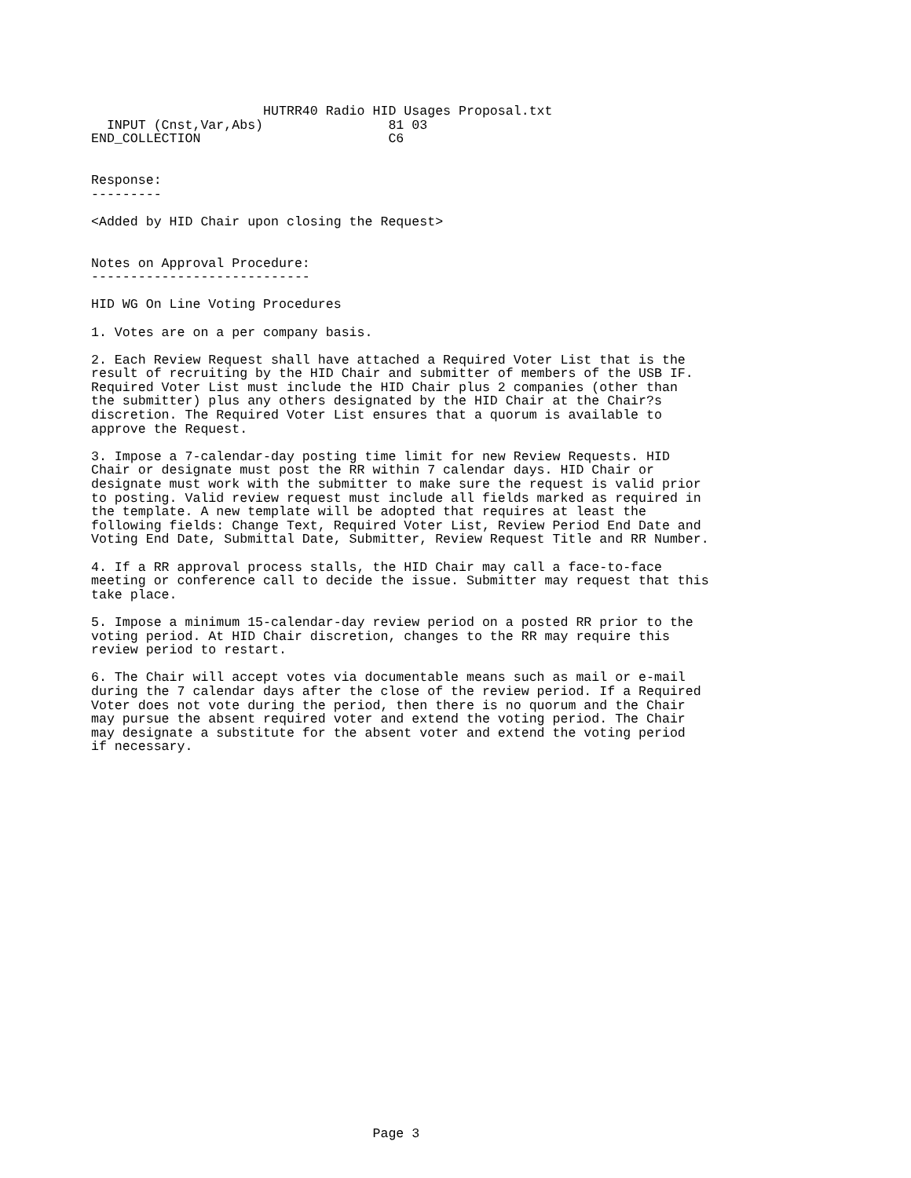HUTRR40 Radio HID Usages Proposal.txt
  INPUT (Cnst,Var,Abs)                81 03
END_COLLECTION                        C6


Response:
---------

<Added by HID Chair upon closing the Request>


Notes on Approval Procedure:
----------------------------

HID WG On Line Voting Procedures

1. Votes are on a per company basis.

2. Each Review Request shall have attached a Required Voter List that is the
result of recruiting by the HID Chair and submitter of members of the USB IF.
Required Voter List must include the HID Chair plus 2 companies (other than
the submitter) plus any others designated by the HID Chair at the Chair?s
discretion. The Required Voter List ensures that a quorum is available to
approve the Request.

3. Impose a 7-calendar-day posting time limit for new Review Requests. HID
Chair or designate must post the RR within 7 calendar days. HID Chair or
designate must work with the submitter to make sure the request is valid prior
to posting. Valid review request must include all fields marked as required in
the template. A new template will be adopted that requires at least the
following fields: Change Text, Required Voter List, Review Period End Date and
Voting End Date, Submittal Date, Submitter, Review Request Title and RR Number.

4. If a RR approval process stalls, the HID Chair may call a face-to-face
meeting or conference call to decide the issue. Submitter may request that this
take place.

5. Impose a minimum 15-calendar-day review period on a posted RR prior to the
voting period. At HID Chair discretion, changes to the RR may require this
review period to restart.

6. The Chair will accept votes via documentable means such as mail or e-mail
during the 7 calendar days after the close of the review period. If a Required
Voter does not vote during the period, then there is no quorum and the Chair
may pursue the absent required voter and extend the voting period. The Chair
may designate a substitute for the absent voter and extend the voting period
if necessary.



























                                    Page 3